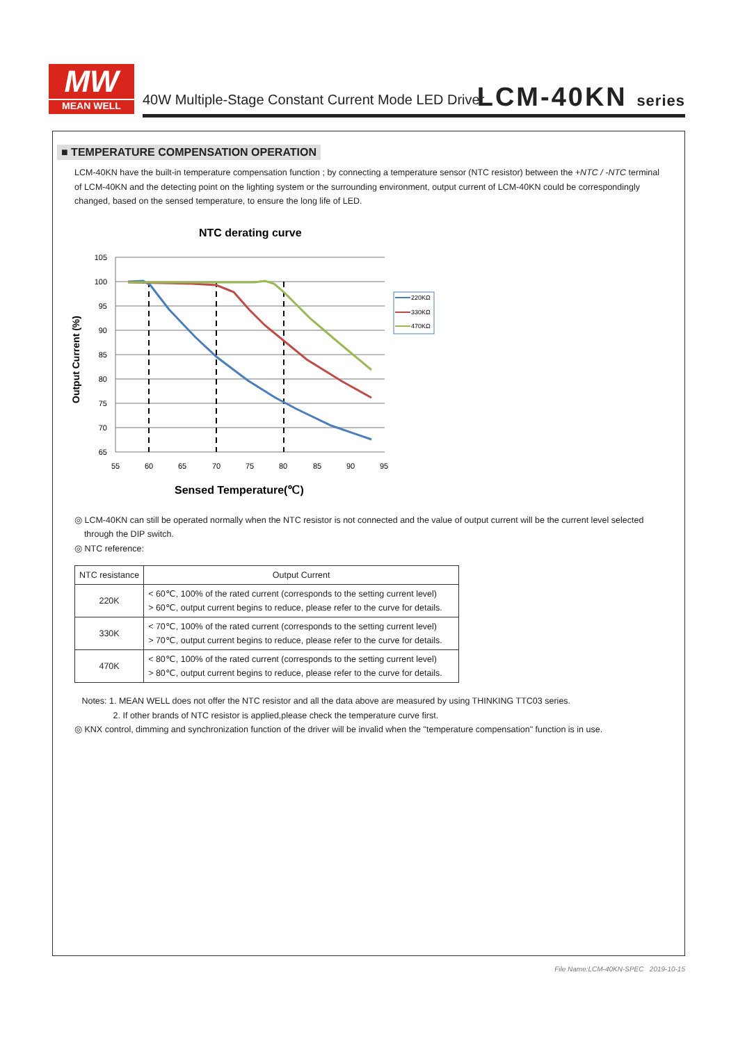MW
MEAN WELL
40W Multiple-Stage Constant Current Mode LED Driver
LCM-40KN series
■ TEMPERATURE COMPENSATION OPERATION
LCM-40KN have the built-in temperature compensation function ; by connecting a temperature sensor (NTC resistor) between the +NTC / -NTC terminal of LCM-40KN and the detecting point on the lighting system or the surrounding environment, output current of LCM-40KN could be correspondingly changed, based on the sensed temperature, to ensure the long life of LED.
NTC derating curve
105
100
95
90
85
80
75
70
65
55
60
65
70
75
80
85
90
95
220KΩ
330KΩ
470KΩ
Output Current (%)
Sensed Temperature(℃)
◎ LCM-40KN can still be operated normally when the NTC resistor is not connected and the value of output current will be the current level selected
through the DIP switch.
◎ NTC reference:
| NTC resistance | Output Current |
| --- | --- |
| 220K | < 60℃, 100% of the rated current (corresponds to the setting current level) > 60℃, output current begins to reduce, please refer to the curve for details. |
| 330K | < 70℃, 100% of the rated current (corresponds to the setting current level) > 70℃, output current begins to reduce, please refer to the curve for details. |
| 470K | < 80℃, 100% of the rated current (corresponds to the setting current level) > 80℃, output current begins to reduce, please refer to the curve for details. |
Notes: 1. MEAN WELL does not offer the NTC resistor and all the data above are measured by using THINKING TTC03 series.
2. If other brands of NTC resistor is applied,please check the temperature curve first.
◎ KNX control, dimming and synchronization function of the driver will be invalid when the "temperature compensation" function is in use.
File Name:LCM-40KN-SPEC 2019-10-15